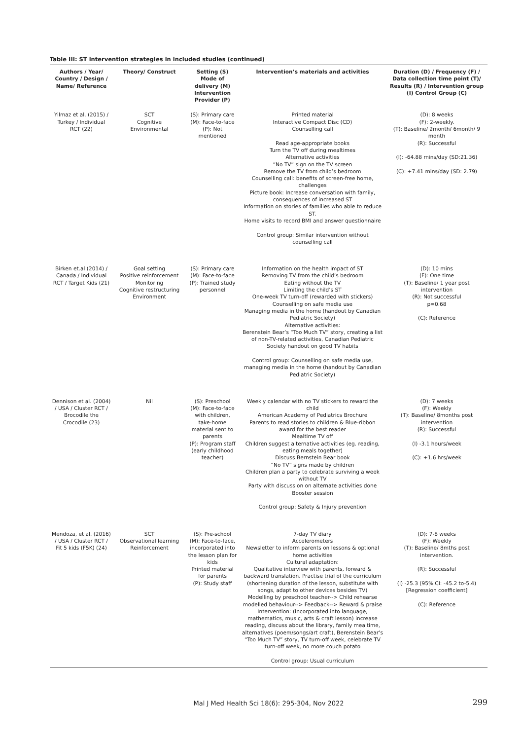Table III: ST intervention strategies in included studies (continued)
| Authors / Year/ Country / Design / Name/ Reference | Theory/ Construct | Setting (S) Mode of delivery (M) Intervention Provider (P) | Intervention’s materials and activities | Duration (D) / Frequency (F) / Data collection time point (T)/ Results (R) / Intervention group (I) Control Group (C) |
| --- | --- | --- | --- | --- |
| Yilmaz et al. (2015) / Turkey / Individual RCT (22) | SCT Cognitive Environmental | (S): Primary care (M): Face-to-face (P): Not mentioned | Printed material Interactive Compact Disc (CD) Counselling call Read age-appropriate books Turn the TV off during mealtimes Alternative activities “No TV” sign on the TV screen Remove the TV from child’s bedroom Counselling call: benefits of screen-free home, challenges Picture book: Increase conversation with family, consequences of increased ST Information on stories of families who able to reduce ST. Home visits to record BMI and answer questionnaire Control group: Similar intervention without counselling call | (D): 8 weeks (F): 2-weekly. (T): Baseline/ 2month/ 6month/ 9 month (R): Successful (I): -64.88 mins/day (SD:21.36) (C): +7.41 mins/day (SD: 2.79) |
| Birken et.al (2014) / Canada / Individual RCT / Target Kids (21) | Goal setting Positive reinforcement Monitoring Cognitive restructuring Environment | (S): Primary care (M): Face-to-face (P): Trained study personnel | Information on the health impact of ST Removing TV from the child’s bedroom Eating without the TV Limiting the child’s ST One-week TV turn-off (rewarded with stickers) Counselling on safe media use Managing media in the home (handout by Canadian Pediatric Society) Alternative activities: Berenstein Bear’s “Too Much TV” story, creating a list of non-TV-related activities, Canadian Pediatric Society handout on good TV habits Control group: Counselling on safe media use, managing media in the home (handout by Canadian Pediatric Society) | (D): 10 mins (F): One time (T): Baseline/ 1 year post intervention (R): Not successful p=0.68 (C): Reference |
| Dennison et al. (2004) / USA / Cluster RCT / Brocodile the Crocodile (23) | Nil | (S): Preschool (M): Face-to-face with children, take-home material sent to parents (P): Program staff (early childhood teacher) | Weekly calendar with no TV stickers to reward the child American Academy of Pediatrics Brochure Parents to read stories to children & Blue-ribbon award for the best reader Mealtime TV off Children suggest alternative activities (eg. reading, eating meals together) Discuss Bernstein Bear book “No TV” signs made by children Children plan a party to celebrate surviving a week without TV Party with discussion on alternate activities done Booster session Control group: Safety & Injury prevention | (D): 7 weeks (F): Weekly (T): Baseline/ 8months post intervention (R): Successful (I) -3.1 hours/week (C): +1.6 hrs/week |
| Mendoza, et al. (2016) / USA / Cluster RCT / Fit 5 kids (F5K) (24) | SCT Observational learning Reinforcement | (S): Pre-school (M): Face-to-face, incorporated into the lesson plan for kids Printed material for parents (P): Study staff | 7-day TV diary Accelerometers Newsletter to inform parents on lessons & optional home activities Cultural adaptation: Qualitative interview with parents, forward & backward translation. Practise trial of the curriculum (shortening duration of the lesson, substitute with songs, adapt to other devices besides TV) Modelling by preschool teacher--> Child rehearse modelled behaviour--> Feedback--> Reward & praise Intervention: (Incorporated into language, mathematics, music, arts & craft lesson) increase reading, discuss about the library, family mealtime, alternatives (poem/songs/art craft), Berenstein Bear’s “Too Much TV” story, TV turn-off week, celebrate TV turn-off week, no more couch potato Control group: Usual curriculum | (D): 7-8 weeks (F): Weekly (T): Baseline/ 8mths post intervention. (R): Successful (I) -25.3 (95% CI: -45.2 to-5.4) [Regression coefficient] (C): Reference |
Mal J Med Health Sci 18(6): 295-304, Nov 2022
299